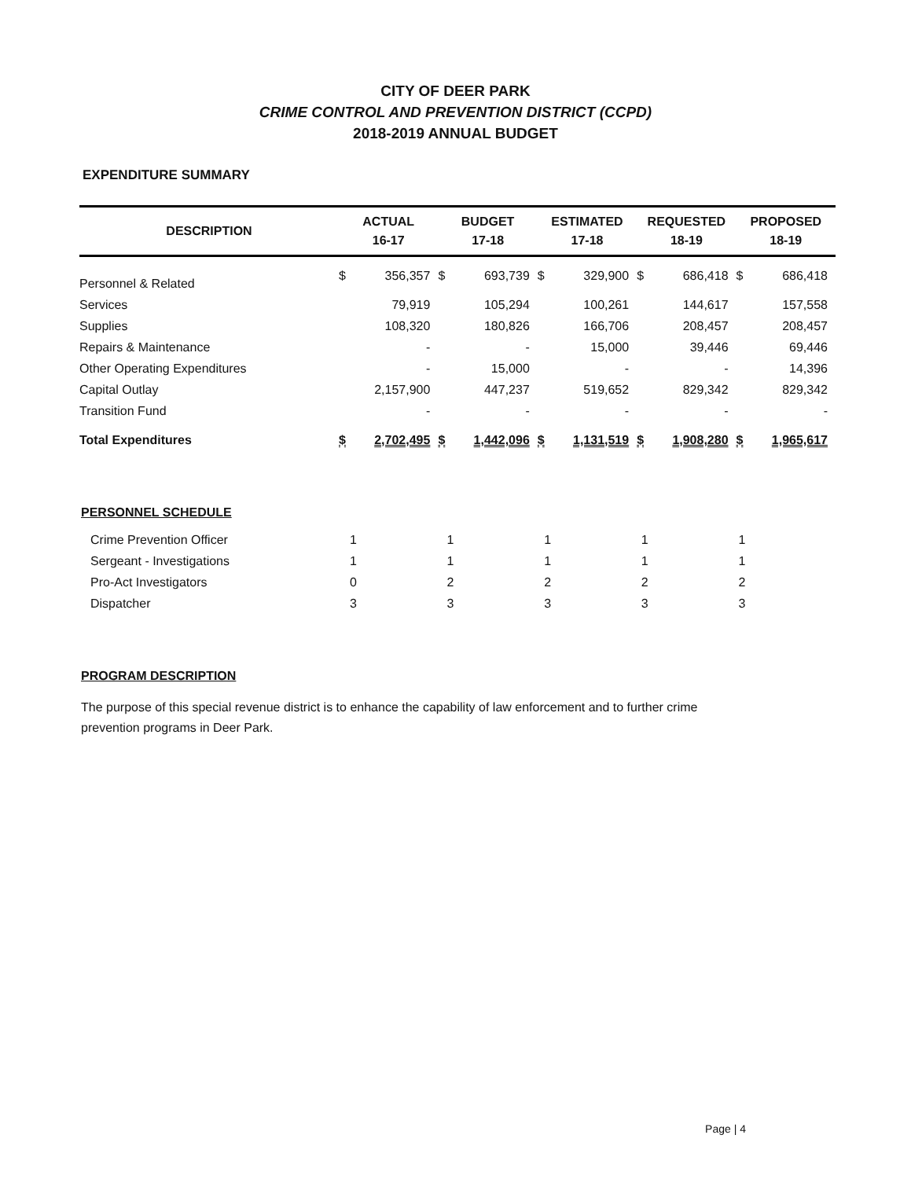CITY OF DEER PARK
CRIME CONTROL AND PREVENTION DISTRICT (CCPD)
2018-2019 ANNUAL BUDGET
EXPENDITURE SUMMARY
| DESCRIPTION | ACTUAL 16-17 | | BUDGET 17-18 | | ESTIMATED 17-18 | | REQUESTED 18-19 | | PROPOSED 18-19 | |
| --- | --- | --- | --- | --- | --- | --- | --- | --- | --- | --- |
| Personnel & Related | $ | 356,357 | $ | 693,739 | $ | 329,900 | $ | 686,418 | $ | 686,418 |
| Services | | 79,919 | | 105,294 | | 100,261 | | 144,617 | | 157,558 |
| Supplies | | 108,320 | | 180,826 | | 166,706 | | 208,457 | | 208,457 |
| Repairs & Maintenance | | - | | - | | 15,000 | | 39,446 | | 69,446 |
| Other Operating Expenditures | | - | | 15,000 | | - | | - | | 14,396 |
| Capital Outlay | | 2,157,900 | | 447,237 | | 519,652 | | 829,342 | | 829,342 |
| Transition Fund | | - | | - | | - | | - | | - |
| Total Expenditures | $ | 2,702,495 | $ | 1,442,096 | $ | 1,131,519 | $ | 1,908,280 | $ | 1,965,617 |
PERSONNEL SCHEDULE
| Crime Prevention Officer | 1 | 1 | 1 | 1 | 1 |
| Sergeant - Investigations | 1 | 1 | 1 | 1 | 1 |
| Pro-Act Investigators | 0 | 2 | 2 | 2 | 2 |
| Dispatcher | 3 | 3 | 3 | 3 | 3 |
PROGRAM DESCRIPTION
The purpose of this special revenue district is to enhance the capability of law enforcement and to further crime prevention programs in Deer Park.
Page | 4